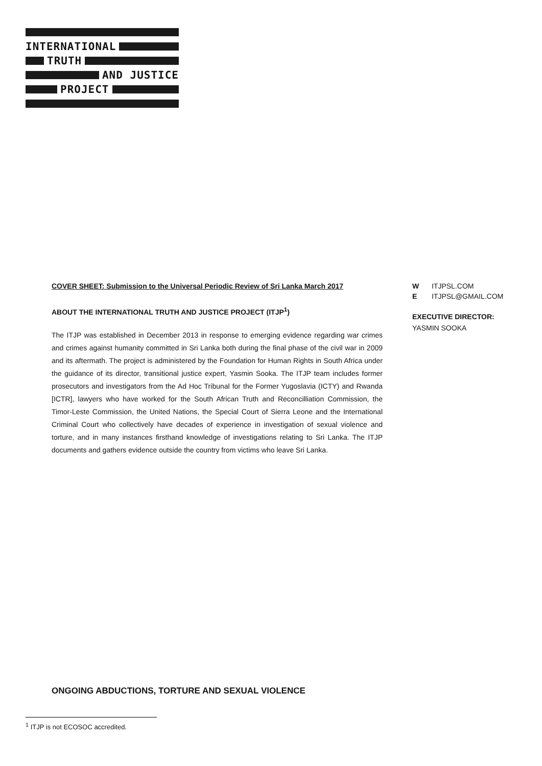INTERNATIONAL
TRUTH
AND JUSTICE
PROJECT
COVER SHEET: Submission to the Universal Periodic Review of Sri Lanka March 2017
ABOUT THE INTERNATIONAL TRUTH AND JUSTICE PROJECT (ITJP<sup>1</sup>)
The ITJP was established in December 2013 in response to emerging evidence regarding war crimes and crimes against humanity committed in Sri Lanka both during the final phase of the civil war in 2009 and its aftermath. The project is administered by the Foundation for Human Rights in South Africa under the guidance of its director, transitional justice expert, Yasmin Sooka. The ITJP team includes former prosecutors and investigators from the Ad Hoc Tribunal for the Former Yugoslavia (ICTY) and Rwanda [ICTR], lawyers who have worked for the South African Truth and Reconcilliation Commission, the Timor-Leste Commission, the United Nations, the Special Court of Sierra Leone and the International Criminal Court who collectively have decades of experience in investigation of sexual violence and torture, and in many instances firsthand knowledge of investigations relating to Sri Lanka. The ITJP documents and gathers evidence outside the country from victims who leave Sri Lanka.
W ITJPSL.COM
E ITJPSL@GMAIL.COM
EXECUTIVE DIRECTOR:
YASMIN SOOKA
ONGOING ABDUCTIONS, TORTURE AND SEXUAL VIOLENCE
<sup>1</sup> ITJP is not ECOSOC accredited.